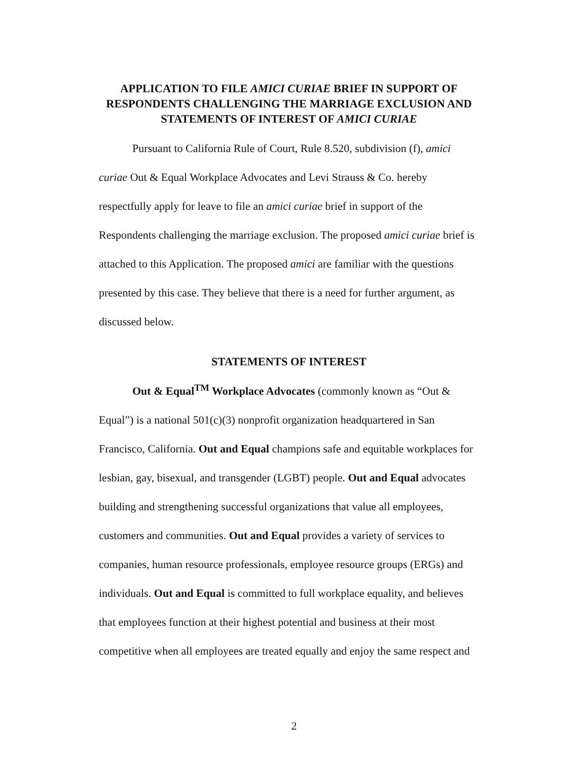APPLICATION TO FILE AMICI CURIAE BRIEF IN SUPPORT OF RESPONDENTS CHALLENGING THE MARRIAGE EXCLUSION AND STATEMENTS OF INTEREST OF AMICI CURIAE
Pursuant to California Rule of Court, Rule 8.520, subdivision (f), amici curiae Out & Equal Workplace Advocates and Levi Strauss & Co. hereby respectfully apply for leave to file an amici curiae brief in support of the Respondents challenging the marriage exclusion. The proposed amici curiae brief is attached to this Application. The proposed amici are familiar with the questions presented by this case. They believe that there is a need for further argument, as discussed below.
STATEMENTS OF INTEREST
Out & Equal<sup>TM</sup> Workplace Advocates (commonly known as “Out & Equal”) is a national 501(c)(3) nonprofit organization headquartered in San Francisco, California. Out and Equal champions safe and equitable workplaces for lesbian, gay, bisexual, and transgender (LGBT) people. Out and Equal advocates building and strengthening successful organizations that value all employees, customers and communities. Out and Equal provides a variety of services to companies, human resource professionals, employee resource groups (ERGs) and individuals. Out and Equal is committed to full workplace equality, and believes that employees function at their highest potential and business at their most competitive when all employees are treated equally and enjoy the same respect and
2